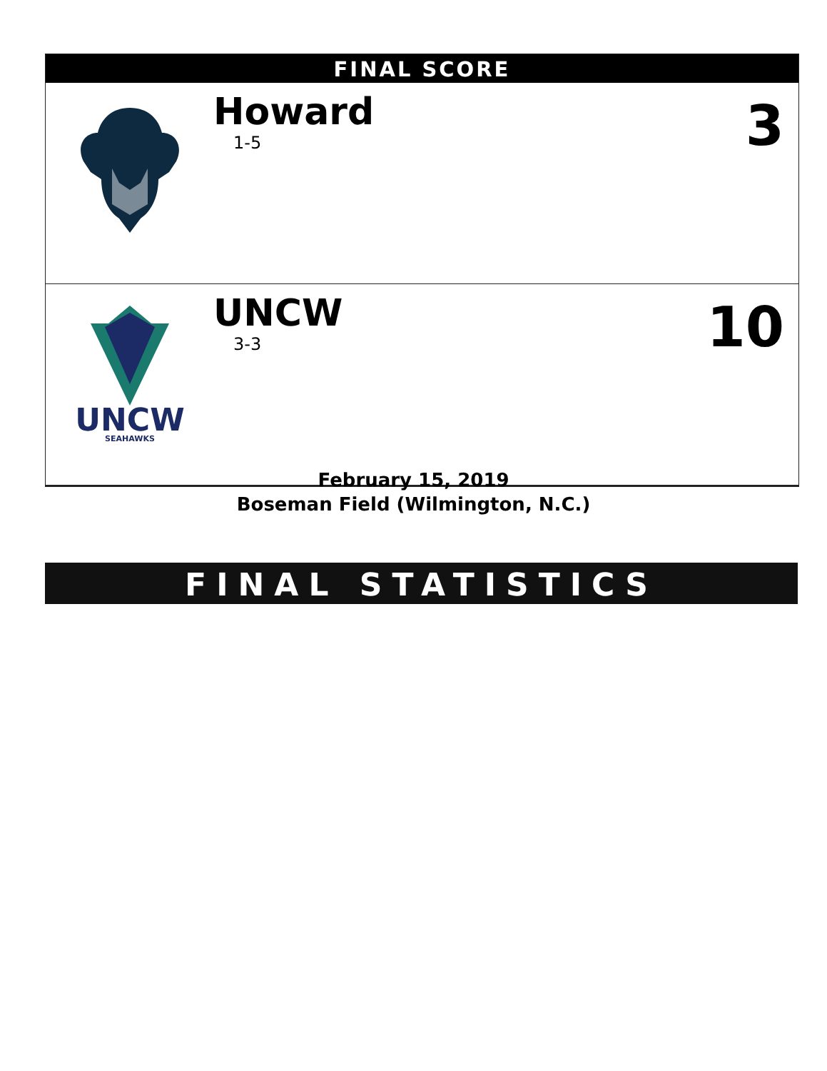FINAL SCORE
| | Howard 1-5 | 3 |
| UNCW SEAHAWKS | UNCW 3-3 | 10 |
February 15, 2019
Boseman Field (Wilmington, N.C.)
FINAL STATISTICS